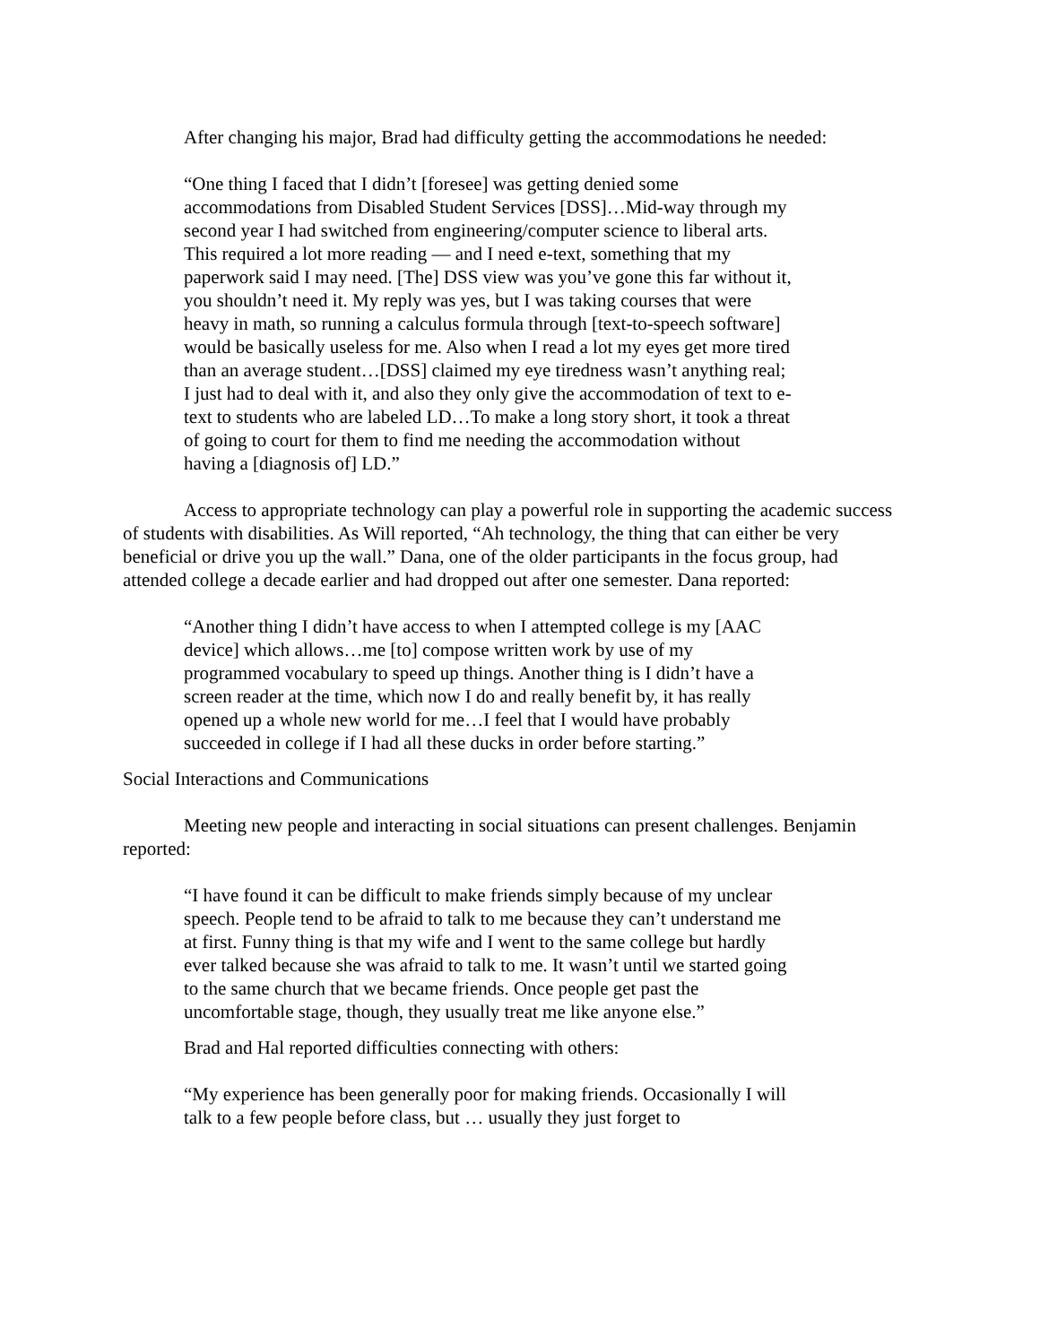After changing his major, Brad had difficulty getting the accommodations he needed:
“One thing I faced that I didn’t [foresee] was getting denied some accommodations from Disabled Student Services [DSS]…Mid-way through my second year I had switched from engineering/computer science to liberal arts. This required a lot more reading — and I need e-text, something that my paperwork said I may need. [The] DSS view was you’ve gone this far without it, you shouldn’t need it. My reply was yes, but I was taking courses that were heavy in math, so running a calculus formula through [text-to-speech software] would be basically useless for me. Also when I read a lot my eyes get more tired than an average student…[DSS] claimed my eye tiredness wasn’t anything real; I just had to deal with it, and also they only give the accommodation of text to e-text to students who are labeled LD…To make a long story short, it took a threat of going to court for them to find me needing the accommodation without having a [diagnosis of] LD.”
Access to appropriate technology can play a powerful role in supporting the academic success of students with disabilities. As Will reported, “Ah technology, the thing that can either be very beneficial or drive you up the wall.” Dana, one of the older participants in the focus group, had attended college a decade earlier and had dropped out after one semester. Dana reported:
“Another thing I didn’t have access to when I attempted college is my [AAC device] which allows…me [to] compose written work by use of my programmed vocabulary to speed up things. Another thing is I didn’t have a screen reader at the time, which now I do and really benefit by, it has really opened up a whole new world for me…I feel that I would have probably succeeded in college if I had all these ducks in order before starting.”
Social Interactions and Communications
Meeting new people and interacting in social situations can present challenges. Benjamin reported:
“I have found it can be difficult to make friends simply because of my unclear speech. People tend to be afraid to talk to me because they can’t understand me at first. Funny thing is that my wife and I went to the same college but hardly ever talked because she was afraid to talk to me. It wasn’t until we started going to the same church that we became friends. Once people get past the uncomfortable stage, though, they usually treat me like anyone else.”
Brad and Hal reported difficulties connecting with others:
“My experience has been generally poor for making friends. Occasionally I will talk to a few people before class, but … usually they just forget to